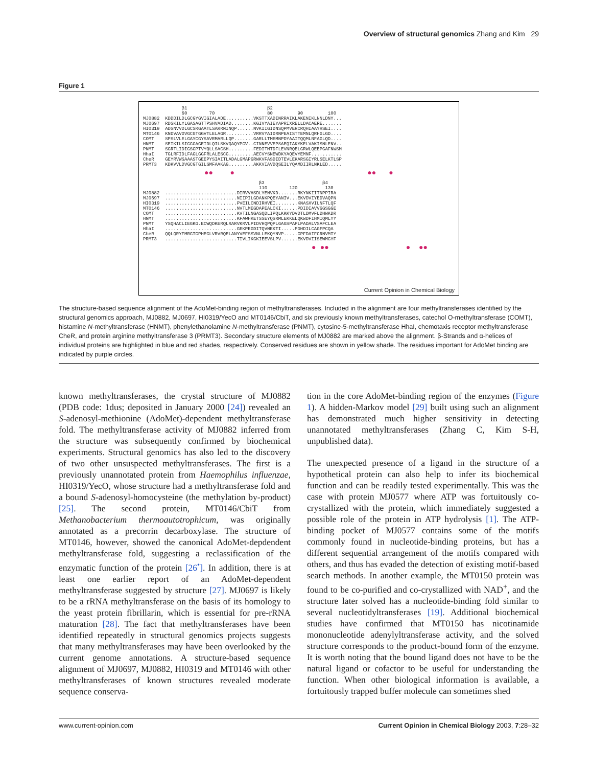Overview of structural genomics Zhang and Kim 29
Figure 1
              β1                             β2
              60        70                   80         90         100
MJ0882  KDDDILDLGCGYGVIGIALADE..........VKSTTXADINRRAIKLAKENIKLNNLDNY...
MJ0697  RDSKILYLGASAGTTPSHVADIAD........KGIVYAIEYAPRIXRELLDACAERE.......
HI0319  ADSNVVDLGCSRGAATLSARRNINQP......NVKIIGIDNSQPMVERCRQHIAAYHSEI....
MT0146  KNDVAVDVGCGTGGVTLELAGR..........VRRVYAIDRNPEAISTTEMNLQRHGLGD....
COMT    SPSLVLELGAYCGYSAVRMARLLQP.......GARLLTMEMNPDYAAITQQMLNFAGLQD....
HNMT    SEIKILSIGGGAGEIDLQILSKVQAQYPGV..CINNEVVEPSAEQIAKYKELVAKISNLENV..
PNMT    SGRTLIDIGSGPTVYQLLSACSH.........FEDITMTDFLEVNRQELGRWLQEEPGAFNWSM
HhaI    TGLRFIDLFAGLGGFRLALESCG.........AECVYSNEWDKYAQEVYEMNF...........
CheR    GEYRVWSAAASTGEEPYSIAITLADALGMAPGRWKVFASDIDTEVLEKARSGIYRLSELKTLSP
PRMT3   KDKVVLDVGCGTGILSMFAAKAG.........AKKVIAVDQSEILYQAMDIIRLNKLED.....
●● ● ●● ●
                                          β3                     β4
                                          110        120          130
MJ0882  ..........................DIRVVHSDLYENVKD.......RKYNKIITNPPIRA
MJ0697  ..........................NIIPILGDANKPQEYANIV...EKVDVIYEDVAQPN
HI0319  ..........................PVEILCNDIRHVEI........KNASXVILNFTLQF
MT0146  ..........................NVTLMEGDAPEALCKI......PDIDIAVVGGSGGE
COMT    ..........................KVTILNGASQDLIPQLKKKYDVDTLDMVFLDHWKDR
HNMT    ..........................KFAWHKETSSEYQSRMLEKKELQKWDFIHMIQMLYY
PNMT    YSQHACLIEGKG.ECWQDKERQLRARVKRVLPIDVHQPQPLGAGSPAPLPADALVSAFCLEA
HhaI    ..........................GEKPEGDITQVNEKTI.....PDHDILCAGFPCQA
CheR    QQLQRYFMRGTGPHEGLVRVRQELANYVEFSSVNLLEKQYNVP.....GPFDAIFCRNVMIY
PRMT3   ..........................TIVLIKGKIEEVSLPV......EKVDVIISEWMGYF
● ●● ● ●●
Current Opinion in Chemical Biology
The structure-based sequence alignment of the AdoMet-binding region of methyltransferases. Included in the alignment are four methyltransferases identified by the structural genomics approach, MJ0882, MJ0697, HI0319/YecO and MT0146/CbiT, and six previously known methyltransferases, catechol O-methyltransferase (COMT), histamine N-methyltransferase (HNMT), phenylethanolamine N-methyltransferase (PNMT), cytosine-5-methyltransferase HhaI, chemotaxis receptor methyltransferase CheR, and protein arginine methyltransferase 3 (PRMT3). Secondary structure elements of MJ0882 are marked above the alignment. β-Strands and α-helices of individual proteins are highlighted in blue and red shades, respectively. Conserved residues are shown in yellow shade. The residues important for AdoMet binding are indicated by purple circles.
known methyltransferases, the crystal structure of MJ0882 (PDB code: 1dus; deposited in January 2000 [24]) revealed an S-adenosyl-methionine (AdoMet)-dependent methyltransferase fold. The methyltransferase activity of MJ0882 inferred from the structure was subsequently confirmed by biochemical experiments. Structural genomics has also led to the discovery of two other unsuspected methyltransferases. The first is a previously unannotated protein from Haemophilus influenzae, HI0319/YecO, whose structure had a methyltransferase fold and a bound S-adenosyl-homocysteine (the methylation by-product) [25]. The second protein, MT0146/CbiT from Methanobacterium thermoautotrophicum, was originally annotated as a precorrin decarboxylase. The structure of MT0146, however, showed the canonical AdoMet-depdendent methyltransferase fold, suggesting a reclassification of the enzymatic function of the protein [26<sup>•</sup>]. In addition, there is at least one earlier report of an AdoMet-dependent methyltransferase suggested by structure [27]. MJ0697 is likely to be a rRNA methyltransferase on the basis of its homology to the yeast protein fibrillarin, which is essential for pre-rRNA maturation [28]. The fact that methyltransferases have been identified repeatedly in structural genomics projects suggests that many methyltransferases may have been overlooked by the current genome annotations. A structure-based sequence alignment of MJ0697, MJ0882, HI0319 and MT0146 with other methyltransferases of known structures revealed moderate sequence conserva-
tion in the core AdoMet-binding region of the enzymes (Figure 1). A hidden-Markov model [29] built using such an alignment has demonstrated much higher sensitivity in detecting unannotated methyltransferases (Zhang C, Kim S-H, unpublished data).
The unexpected presence of a ligand in the structure of a hypothetical protein can also help to infer its biochemical function and can be readily tested experimentally. This was the case with protein MJ0577 where ATP was fortuitously co-crystallized with the protein, which immediately suggested a possible role of the protein in ATP hydrolysis [1]. The ATP-binding pocket of MJ0577 contains some of the motifs commonly found in nucleotide-binding proteins, but has a different sequential arrangement of the motifs compared with others, and thus has evaded the detection of existing motif-based search methods. In another example, the MT0150 protein was found to be co-purified and co-crystallized with NAD<sup>+</sup>, and the structure later solved has a nucleotide-binding fold similar to several nucleotidyltransferases [19]. Additional biochemical studies have confirmed that MT0150 has nicotinamide mononucleotide adenylyltransferase activity, and the solved structure corresponds to the product-bound form of the enzyme. It is worth noting that the bound ligand does not have to be the natural ligand or cofactor to be useful for understanding the function. When other biological information is available, a fortuitously trapped buffer molecule can sometimes shed
www.current-opinion.com Current Opinion in Chemical Biology 2003, 7:28–32